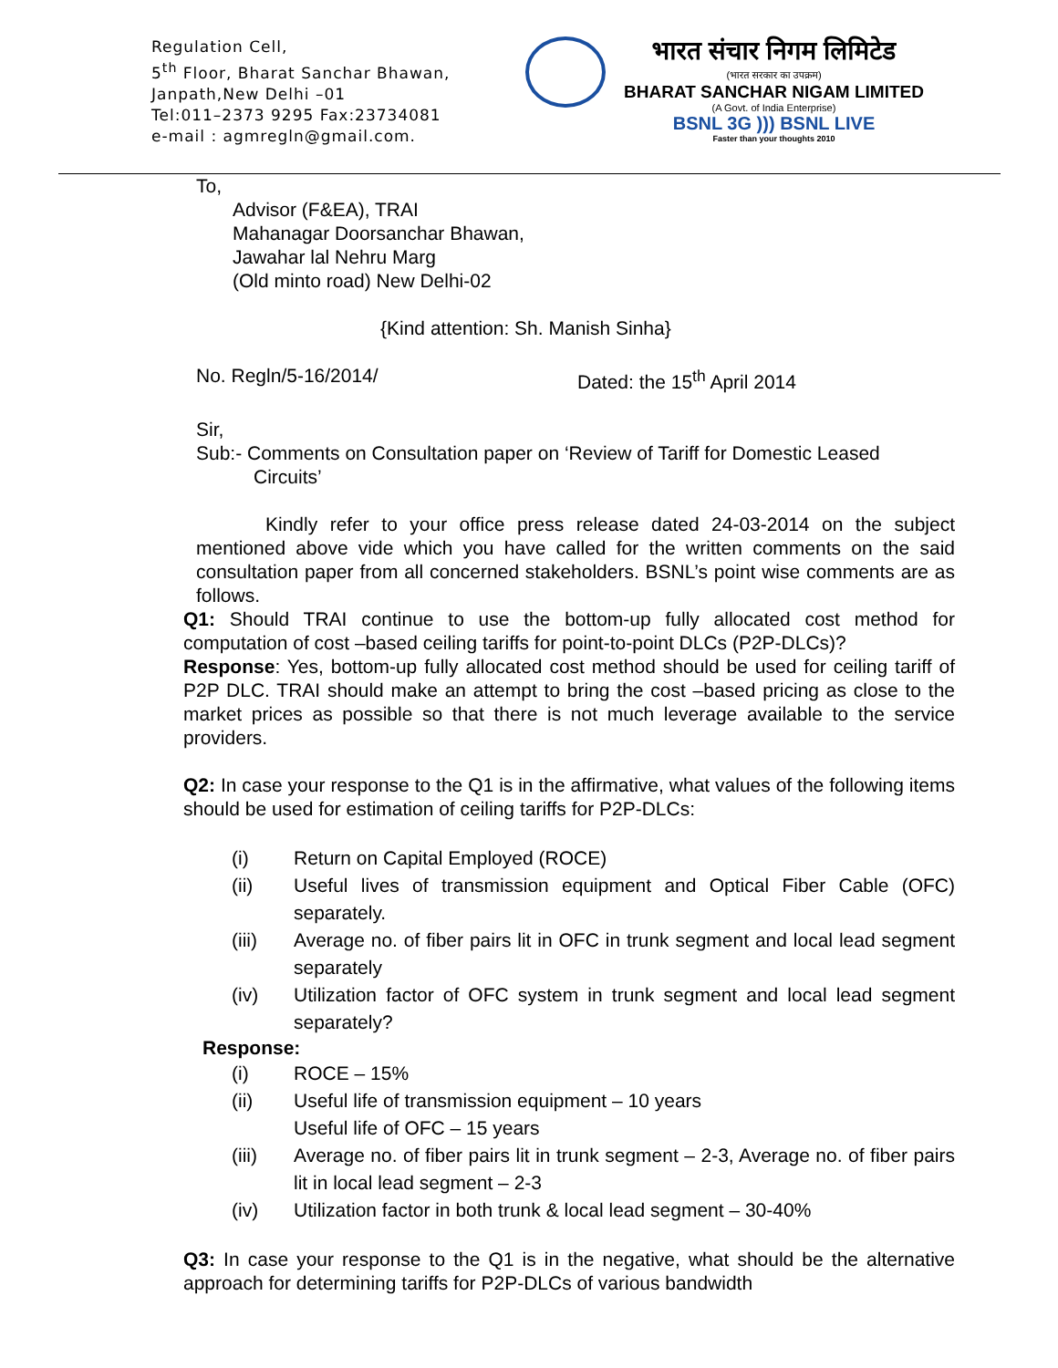Regulation Cell,
5<sup>th</sup> Floor, Bharat Sanchar Bhawan,
Janpath,New Delhi –01
Tel:011–2373 9295 Fax:23734081
e-mail : agmregln@gmail.com.
भारत संचार निगम लिमिटेड
(भारत सरकार का उपक्रम)
BHARAT SANCHAR NIGAM LIMITED
(A Govt. of India Enterprise)
BSNL 3G ))) BSNL LIVE
Faster than your thoughts 2010
To,
Advisor (F&EA), TRAI
Mahanagar Doorsanchar Bhawan,
Jawahar lal Nehru Marg
(Old minto road) New Delhi-02
{Kind attention: Sh. Manish Sinha}
No. Regln/5-16/2014/ Dated: the 15<sup>th</sup> April 2014
Sir,
Sub:- Comments on Consultation paper on ‘Review of Tariff for Domestic Leased
Circuits’
Kindly refer to your office press release dated 24-03-2014 on the subject mentioned above vide which you have called for the written comments on the said consultation paper from all concerned stakeholders. BSNL’s point wise comments are as follows.
Q1: Should TRAI continue to use the bottom-up fully allocated cost method for computation of cost –based ceiling tariffs for point-to-point DLCs (P2P-DLCs)?
Response: Yes, bottom-up fully allocated cost method should be used for ceiling tariff of P2P DLC. TRAI should make an attempt to bring the cost –based pricing as close to the market prices as possible so that there is not much leverage available to the service providers.
Q2: In case your response to the Q1 is in the affirmative, what values of the following items should be used for estimation of ceiling tariffs for P2P-DLCs:
(i) Return on Capital Employed (ROCE)
(ii) Useful lives of transmission equipment and Optical Fiber Cable (OFC) separately.
(iii) Average no. of fiber pairs lit in OFC in trunk segment and local lead segment separately
(iv) Utilization factor of OFC system in trunk segment and local lead segment separately?
Response:
(i) ROCE – 15%
(ii) Useful life of transmission equipment – 10 years
Useful life of OFC – 15 years
(iii) Average no. of fiber pairs lit in trunk segment – 2-3, Average no. of fiber pairs lit in local lead segment – 2-3
(iv) Utilization factor in both trunk & local lead segment – 30-40%
Q3: In case your response to the Q1 is in the negative, what should be the alternative approach for determining tariffs for P2P-DLCs of various bandwidth